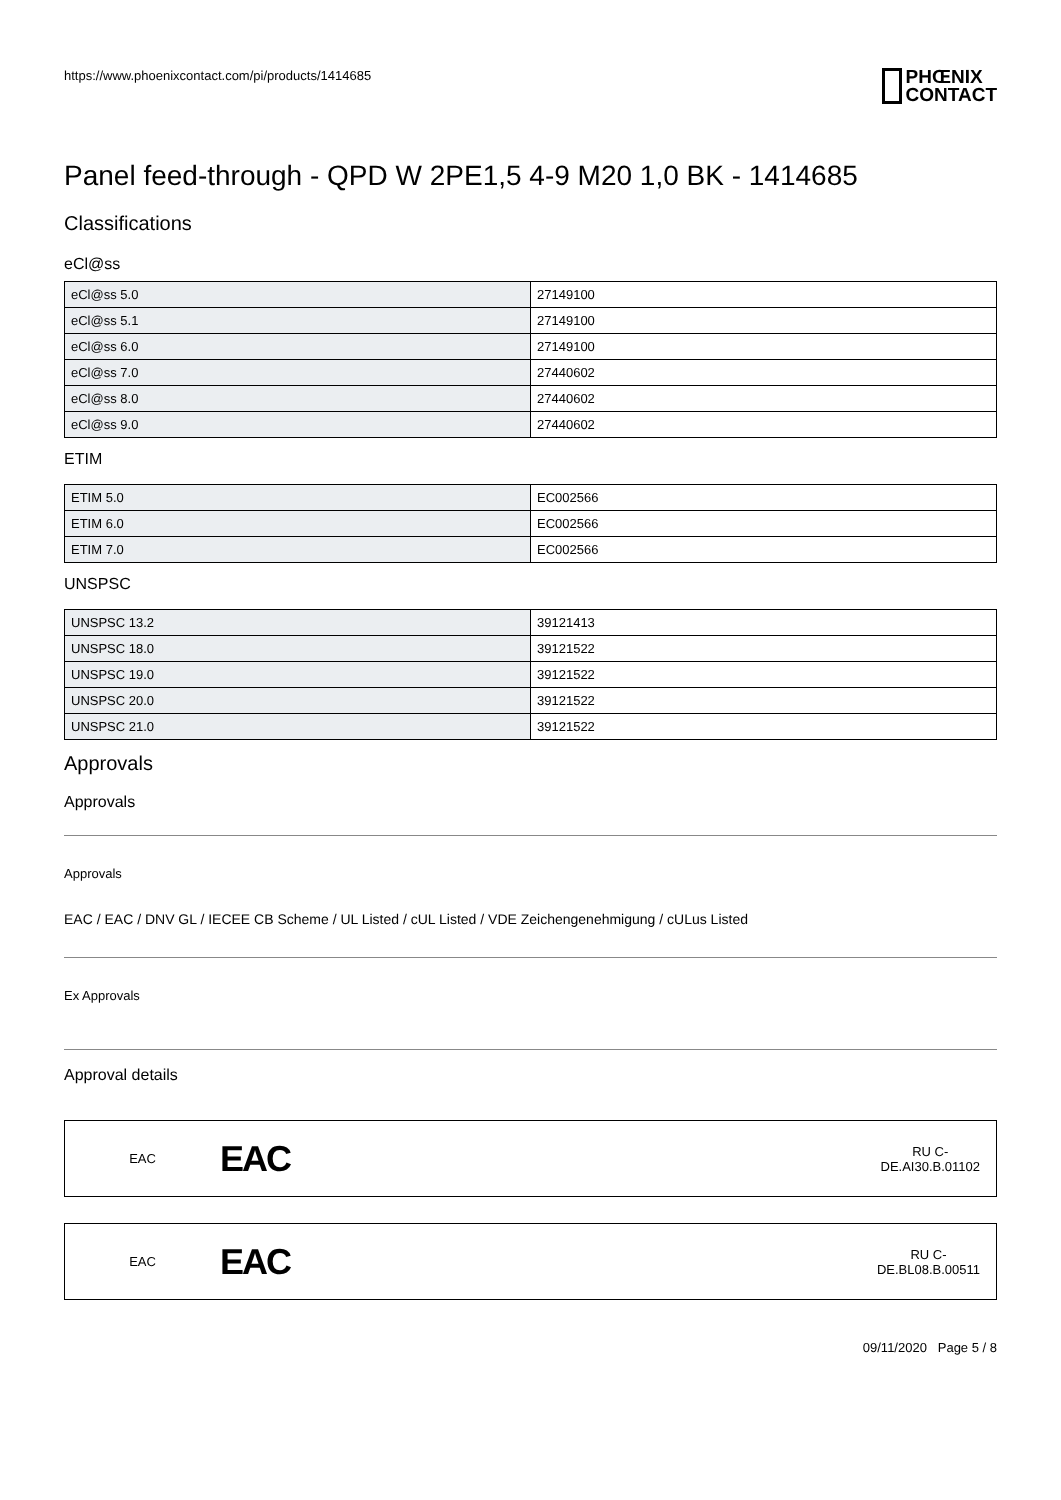https://www.phoenixcontact.com/pi/products/1414685
PHŒNIX
CONTACT
Panel feed-through - QPD W 2PE1,5 4-9 M20 1,0 BK - 1414685
Classifications
eCl@ss
| eCl@ss 5.0 | 27149100 |
| eCl@ss 5.1 | 27149100 |
| eCl@ss 6.0 | 27149100 |
| eCl@ss 7.0 | 27440602 |
| eCl@ss 8.0 | 27440602 |
| eCl@ss 9.0 | 27440602 |
ETIM
| ETIM 5.0 | EC002566 |
| ETIM 6.0 | EC002566 |
| ETIM 7.0 | EC002566 |
UNSPSC
| UNSPSC 13.2 | 39121413 |
| UNSPSC 18.0 | 39121522 |
| UNSPSC 19.0 | 39121522 |
| UNSPSC 20.0 | 39121522 |
| UNSPSC 21.0 | 39121522 |
Approvals
Approvals
Approvals
EAC / EAC / DNV GL / IECEE CB Scheme / UL Listed / cUL Listed / VDE Zeichengenehmigung / cULus Listed
Ex Approvals
Approval details
EAC
EAC
RU C-
DE.AI30.B.01102
EAC
EAC
RU C-
DE.BL08.B.00511
09/11/2020 Page 5 / 8